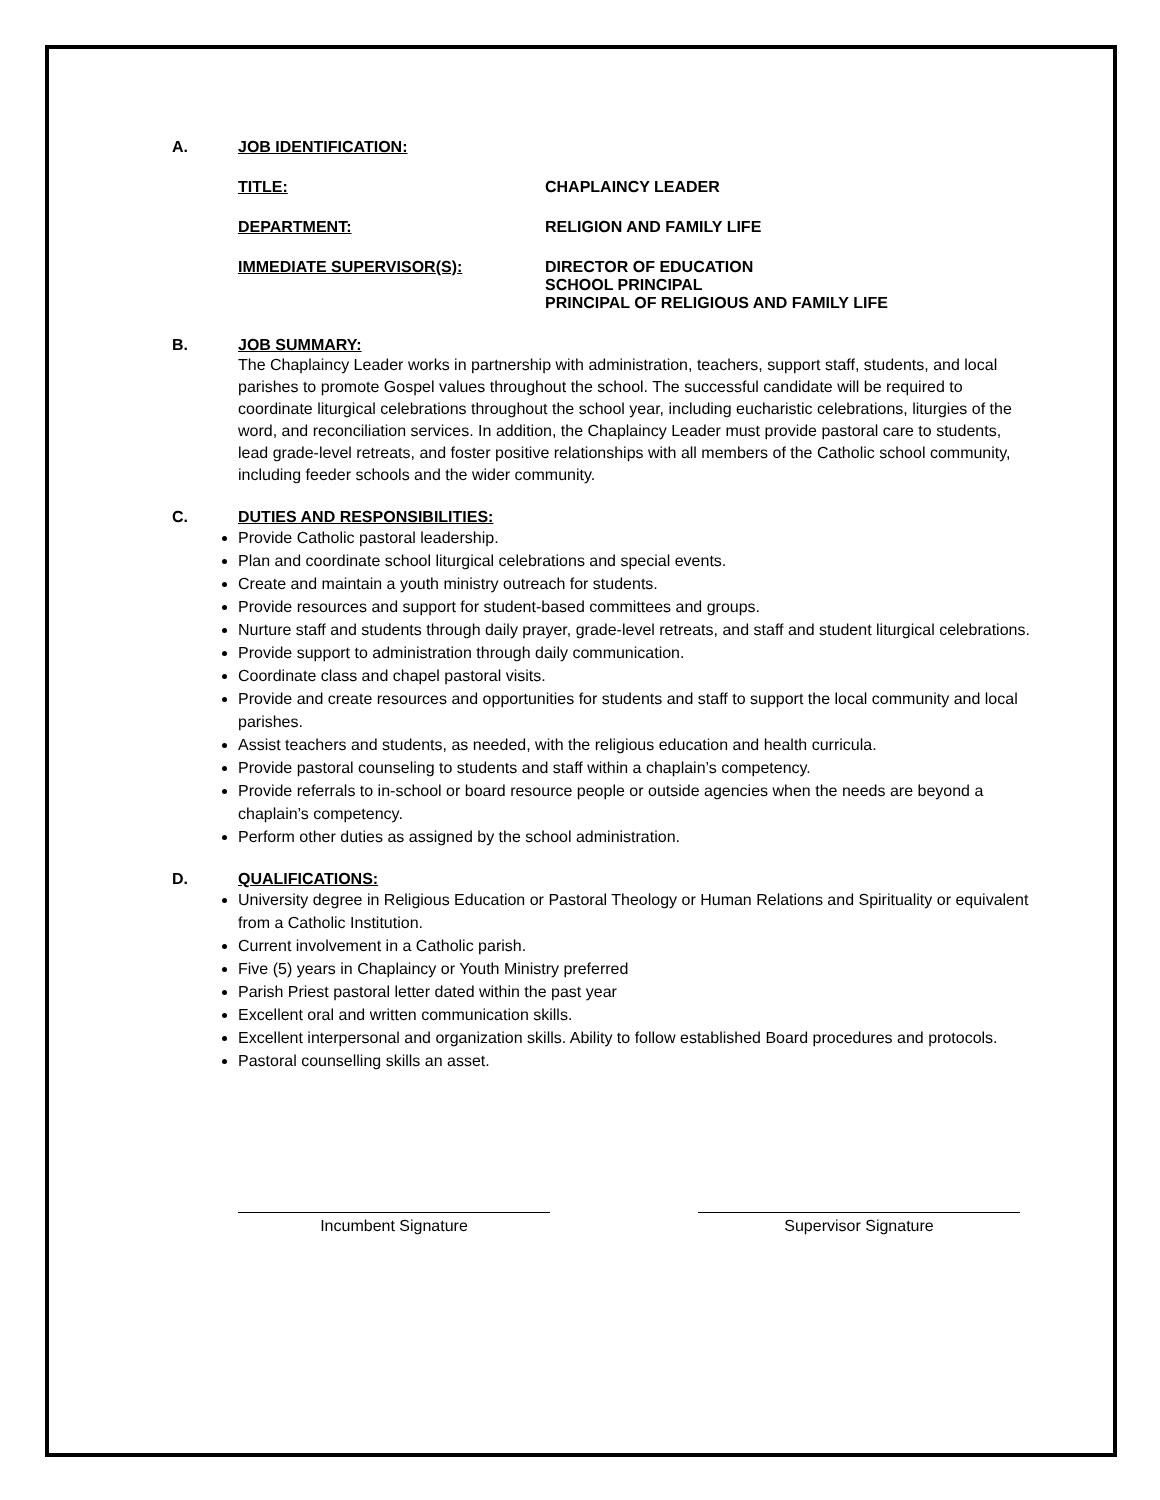A. JOB IDENTIFICATION:
TITLE: CHAPLAINCY LEADER
DEPARTMENT: RELIGION AND FAMILY LIFE
IMMEDIATE SUPERVISOR(S): DIRECTOR OF EDUCATION
SCHOOL PRINCIPAL
PRINCIPAL OF RELIGIOUS AND FAMILY LIFE
B. JOB SUMMARY:
The Chaplaincy Leader works in partnership with administration, teachers, support staff, students, and local parishes to promote Gospel values throughout the school. The successful candidate will be required to coordinate liturgical celebrations throughout the school year, including eucharistic celebrations, liturgies of the word, and reconciliation services. In addition, the Chaplaincy Leader must provide pastoral care to students, lead grade-level retreats, and foster positive relationships with all members of the Catholic school community, including feeder schools and the wider community.
C. DUTIES AND RESPONSIBILITIES:
Provide Catholic pastoral leadership.
Plan and coordinate school liturgical celebrations and special events.
Create and maintain a youth ministry outreach for students.
Provide resources and support for student-based committees and groups.
Nurture staff and students through daily prayer, grade-level retreats, and staff and student liturgical celebrations.
Provide support to administration through daily communication.
Coordinate class and chapel pastoral visits.
Provide and create resources and opportunities for students and staff to support the local community and local parishes.
Assist teachers and students, as needed, with the religious education and health curricula.
Provide pastoral counseling to students and staff within a chaplain’s competency.
Provide referrals to in-school or board resource people or outside agencies when the needs are beyond a chaplain’s competency.
Perform other duties as assigned by the school administration.
D. QUALIFICATIONS:
University degree in Religious Education or Pastoral Theology or Human Relations and Spirituality or equivalent from a Catholic Institution.
Current involvement in a Catholic parish.
Five (5) years in Chaplaincy or Youth Ministry preferred
Parish Priest pastoral letter dated within the past year
Excellent oral and written communication skills.
Excellent interpersonal and organization skills. Ability to follow established Board procedures and protocols.
Pastoral counselling skills an asset.
Incumbent Signature Supervisor Signature